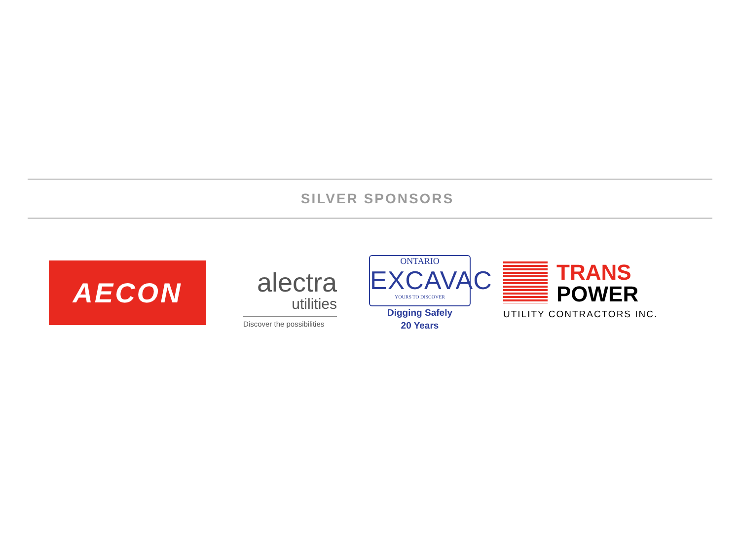SILVER SPONSORS
AECON
alectra
utilities
Discover the possibilities
ONTARIO
EXCAVAC
YOURS TO DISCOVER
Digging Safely
20 Years
TRANS
POWER
UTILITY CONTRACTORS INC.